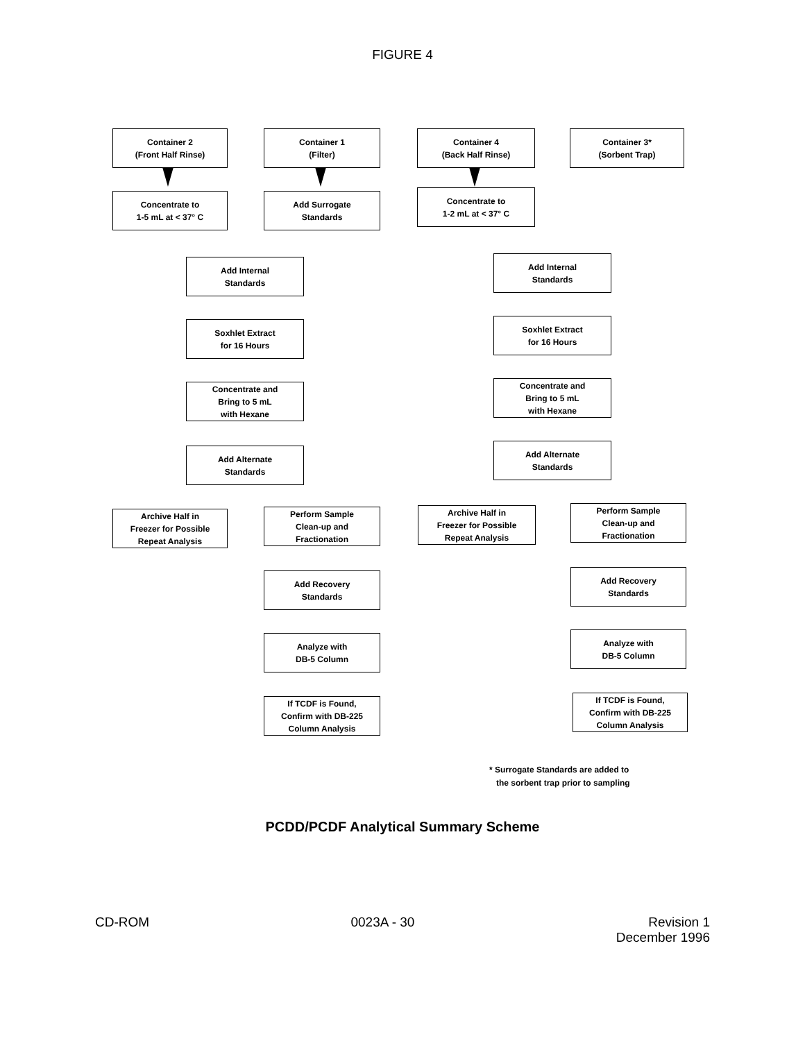FIGURE 4
Container 2
(Front Half Rinse)
Container 1
(Filter)
Container 4
(Back Half Rinse)
Container 3*
(Sorbent Trap)
Concentrate to
1-5 mL at < 37° C
Add Surrogate
Standards
Concentrate to
1-2 mL at < 37° C
Add Internal
Standards
Add Internal
Standards
Soxhlet Extract
for 16 Hours
Soxhlet Extract
for 16 Hours
Concentrate and
Bring to 5 mL
with Hexane
Concentrate and
Bring to 5 mL
with Hexane
Add Alternate
Standards
Add Alternate
Standards
Archive Half in
Freezer for Possible
Repeat Analysis
Perform Sample
Clean-up and
Fractionation
Archive Half in
Freezer for Possible
Repeat Analysis
Perform Sample
Clean-up and
Fractionation
Add Recovery
Standards
Add Recovery
Standards
Analyze with
DB-5 Column
Analyze with
DB-5 Column
If TCDF is Found,
Confirm with DB-225
Column Analysis
If TCDF is Found,
Confirm with DB-225
Column Analysis
* Surrogate Standards are added to
the sorbent trap prior to sampling
PCDD/PCDF Analytical Summary Scheme
CD-ROM 0023A - 30 Revision 1
December 1996